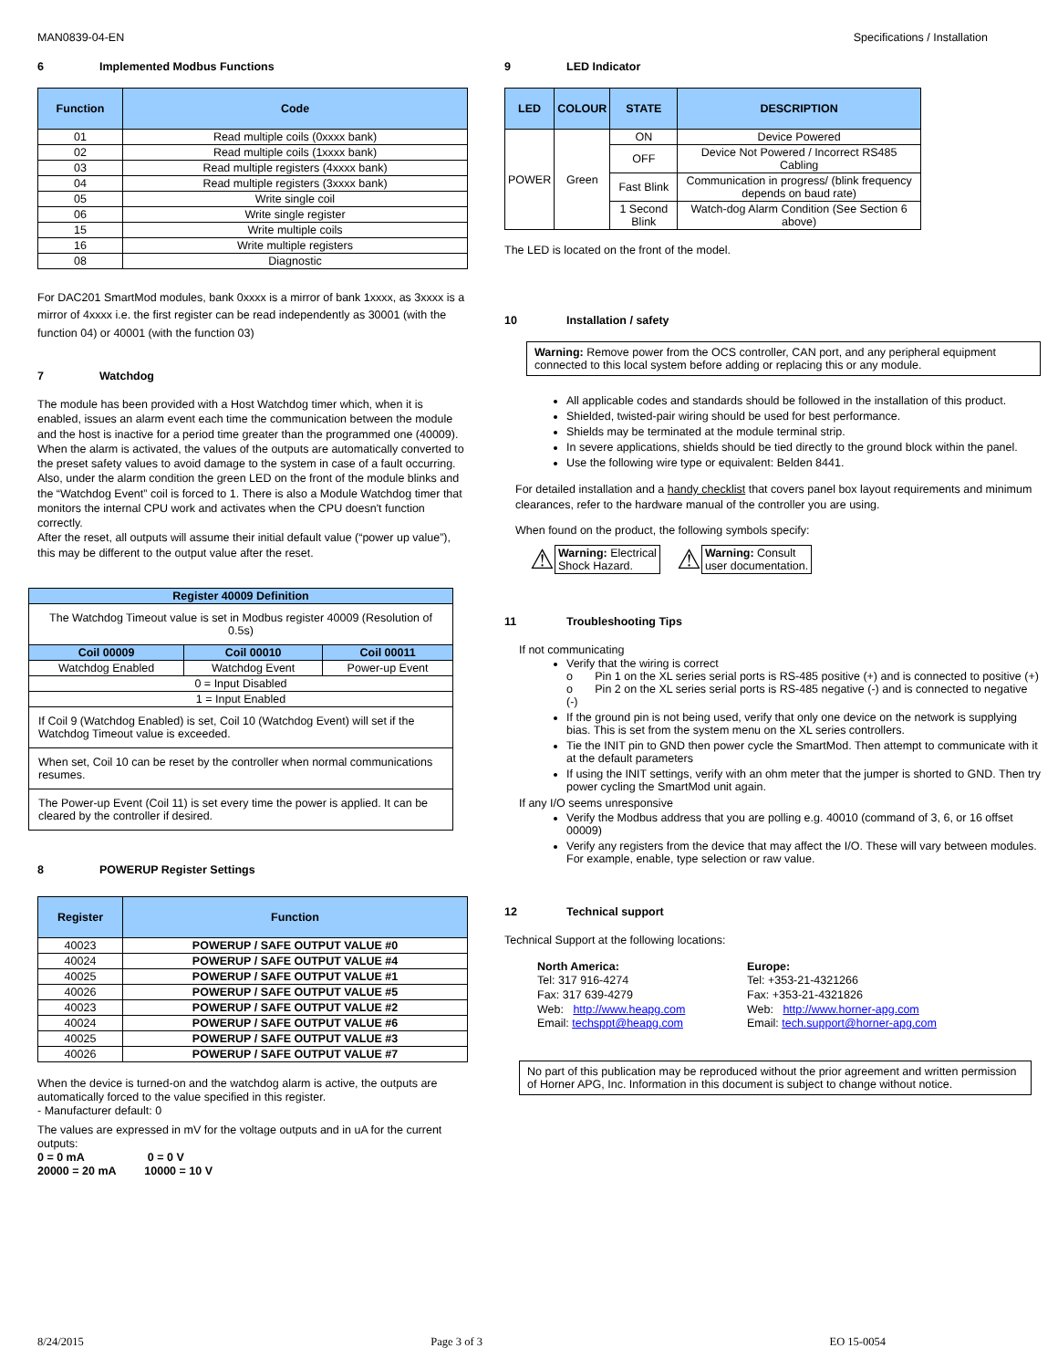MAN0839-04-EN Specifications / Installation
6 Implemented Modbus Functions
| Function | Code |
| --- | --- |
| 01 | Read multiple coils (0xxxx bank) |
| 02 | Read multiple coils (1xxxx bank) |
| 03 | Read multiple registers (4xxxx bank) |
| 04 | Read multiple registers (3xxxx bank) |
| 05 | Write single coil |
| 06 | Write single register |
| 15 | Write multiple coils |
| 16 | Write multiple registers |
| 08 | Diagnostic |
For DAC201 SmartMod modules, bank 0xxxx is a mirror of bank 1xxxx, as 3xxxx is a mirror of 4xxxx i.e. the first register can be read independently as 30001 (with the function 04) or 40001 (with the function 03)
7 Watchdog
The module has been provided with a Host Watchdog timer which, when it is enabled, issues an alarm event each time the communication between the module and the host is inactive for a period time greater than the programmed one (40009).
When the alarm is activated, the values of the outputs are automatically converted to the preset safety values to avoid damage to the system in case of a fault occurring. Also, under the alarm condition the green LED on the front of the module blinks and the “Watchdog Event” coil is forced to 1. There is also a Module Watchdog timer that monitors the internal CPU work and activates when the CPU doesn't function correctly.
After the reset, all outputs will assume their initial default value (“power up value”), this may be different to the output value after the reset.
| Register 40009 Definition | | |
| The Watchdog Timeout value is set in Modbus register 40009 (Resolution of 0.5s) | | |
| Coil 00009 | Coil 00010 | Coil 00011 |
| Watchdog Enabled | Watchdog Event | Power-up Event |
| 0 = Input Disabled | | |
| 1 = Input Enabled | | |
| If Coil 9 (Watchdog Enabled) is set, Coil 10 (Watchdog Event) will set if the Watchdog Timeout value is exceeded. | | |
| When set, Coil 10 can be reset by the controller when normal communications resumes. | | |
| The Power-up Event (Coil 11) is set every time the power is applied. It can be cleared by the controller if desired. | | |
8 POWERUP Register Settings
| Register | Function |
| --- | --- |
| 40023 | POWERUP / SAFE OUTPUT VALUE #0 |
| 40024 | POWERUP / SAFE OUTPUT VALUE #4 |
| 40025 | POWERUP / SAFE OUTPUT VALUE #1 |
| 40026 | POWERUP / SAFE OUTPUT VALUE #5 |
| 40023 | POWERUP / SAFE OUTPUT VALUE #2 |
| 40024 | POWERUP / SAFE OUTPUT VALUE #6 |
| 40025 | POWERUP / SAFE OUTPUT VALUE #3 |
| 40026 | POWERUP / SAFE OUTPUT VALUE #7 |
When the device is turned-on and the watchdog alarm is active, the outputs are automatically forced to the value specified in this register.
- Manufacturer default: 0
The values are expressed in mV for the voltage outputs and in uA for the current outputs:
0 = 0 mA 0 = 0 V
20000 = 20 mA 10000 = 10 V
9 LED Indicator
| LED | COLOUR | STATE | DESCRIPTION |
| --- | --- | --- | --- |
| POWER | Green | ON | Device Powered |
| | | OFF | Device Not Powered / Incorrect RS485 Cabling |
| | | Fast Blink | Communication in progress/ (blink frequency depends on baud rate) |
| | | 1 Second Blink | Watch-dog Alarm Condition (See Section 6 above) |
The LED is located on the front of the model.
10 Installation / safety
Warning: Remove power from the OCS controller, CAN port, and any peripheral equipment connected to this local system before adding or replacing this or any module.
All applicable codes and standards should be followed in the installation of this product.
Shielded, twisted-pair wiring should be used for best performance.
Shields may be terminated at the module terminal strip.
In severe applications, shields should be tied directly to the ground block within the panel.
Use the following wire type or equivalent: Belden 8441.
For detailed installation and a handy checklist that covers panel box layout requirements and minimum clearances, refer to the hardware manual of the controller you are using.
When found on the product, the following symbols specify:
⚠ Warning: Electrical
Shock Hazard.
⚠ Warning: Consult
user documentation.
11 Troubleshooting Tips
If not communicating
Verify that the wiring is correct
o Pin 1 on the XL series serial ports is RS-485 positive (+) and is connected to positive (+)
o Pin 2 on the XL series serial ports is RS-485 negative (-) and is connected to negative (-)
If the ground pin is not being used, verify that only one device on the network is supplying bias. This is set from the system menu on the XL series controllers.
Tie the INIT pin to GND then power cycle the SmartMod. Then attempt to communicate with it at the default parameters
If using the INIT settings, verify with an ohm meter that the jumper is shorted to GND. Then try power cycling the SmartMod unit again.
If any I/O seems unresponsive
Verify the Modbus address that you are polling e.g. 40010 (command of 3, 6, or 16 offset 00009)
Verify any registers from the device that may affect the I/O. These will vary between modules. For example, enable, type selection or raw value.
12 Technical support
Technical Support at the following locations:
North America:
Tel: 317 916-4274
Fax: 317 639-4279
Web: http://www.heapg.com
Email: techsppt@heapg.com
Europe:
Tel: +353-21-4321266
Fax: +353-21-4321826
Web: http://www.horner-apg.com
Email: tech.support@horner-apg.com
No part of this publication may be reproduced without the prior agreement and written permission of Horner APG, Inc. Information in this document is subject to change without notice.
8/24/2015 Page 3 of 3 EO 15-0054